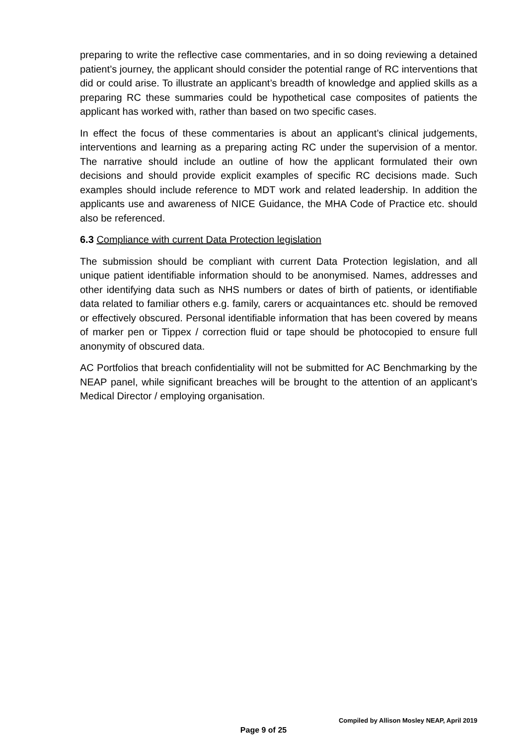preparing to write the reflective case commentaries, and in so doing reviewing a detained patient’s journey, the applicant should consider the potential range of RC interventions that did or could arise. To illustrate an applicant’s breadth of knowledge and applied skills as a preparing RC these summaries could be hypothetical case composites of patients the applicant has worked with, rather than based on two specific cases.
In effect the focus of these commentaries is about an applicant’s clinical judgements, interventions and learning as a preparing acting RC under the supervision of a mentor. The narrative should include an outline of how the applicant formulated their own decisions and should provide explicit examples of specific RC decisions made. Such examples should include reference to MDT work and related leadership. In addition the applicants use and awareness of NICE Guidance, the MHA Code of Practice etc. should also be referenced.
6.3 Compliance with current Data Protection legislation
The submission should be compliant with current Data Protection legislation, and all unique patient identifiable information should to be anonymised. Names, addresses and other identifying data such as NHS numbers or dates of birth of patients, or identifiable data related to familiar others e.g. family, carers or acquaintances etc. should be removed or effectively obscured. Personal identifiable information that has been covered by means of marker pen or Tippex / correction fluid or tape should be photocopied to ensure full anonymity of obscured data.
AC Portfolios that breach confidentiality will not be submitted for AC Benchmarking by the NEAP panel, while significant breaches will be brought to the attention of an applicant’s Medical Director / employing organisation.
Compiled by Allison Mosley NEAP, April 2019
Page 9 of 25